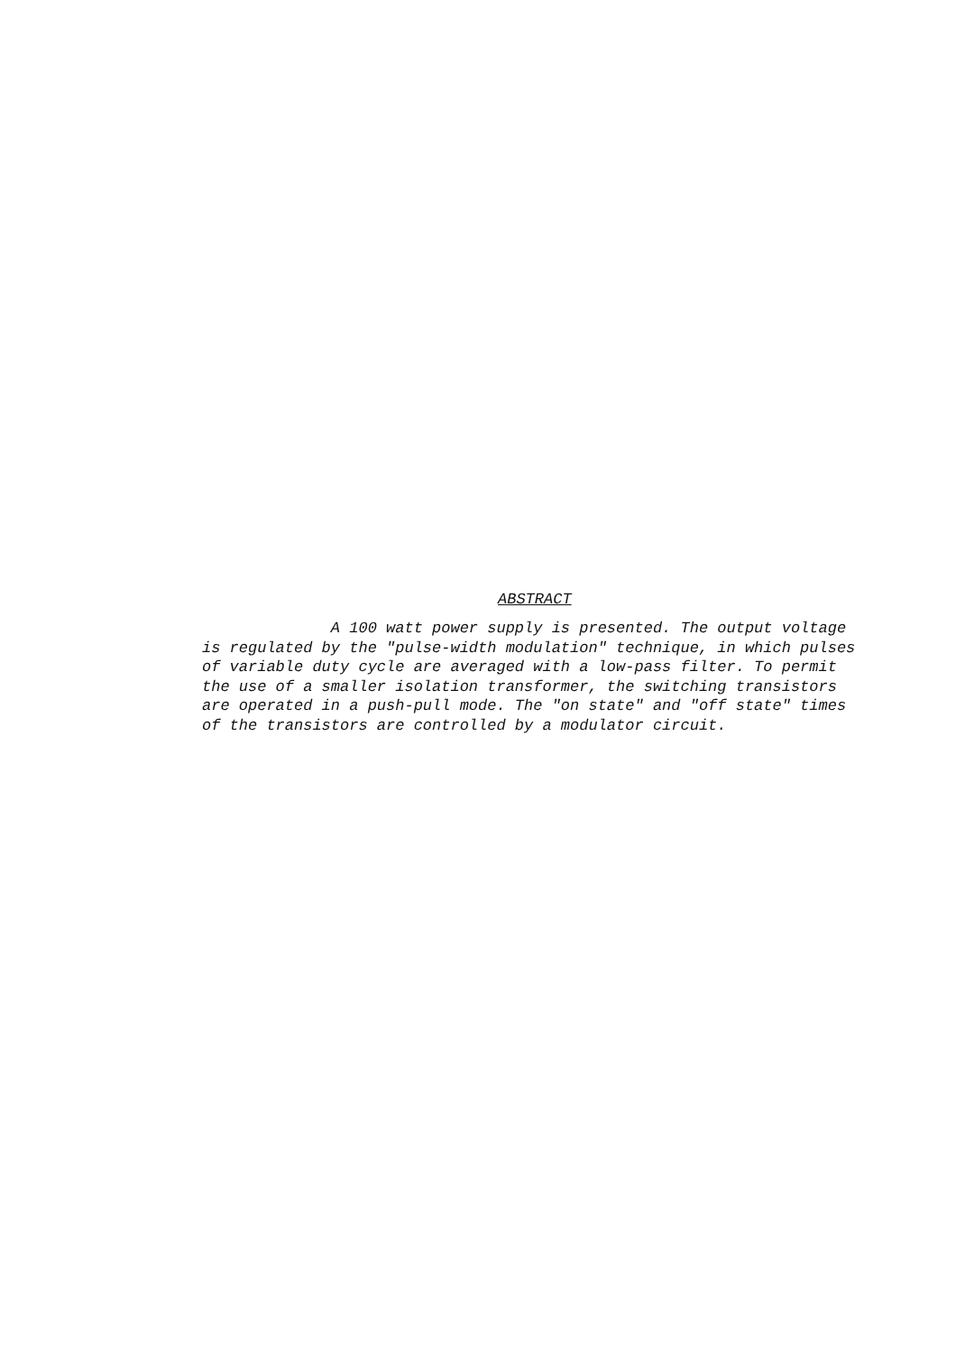ABSTRACT
A 100 watt power supply is presented. The output voltage is regulated by the "pulse-width modulation" technique, in which pulses of variable duty cycle are averaged with a low-pass filter. To permit the use of a smaller isolation transformer, the switching transistors are operated in a push-pull mode. The "on state" and "off state" times of the transistors are controlled by a modulator circuit.